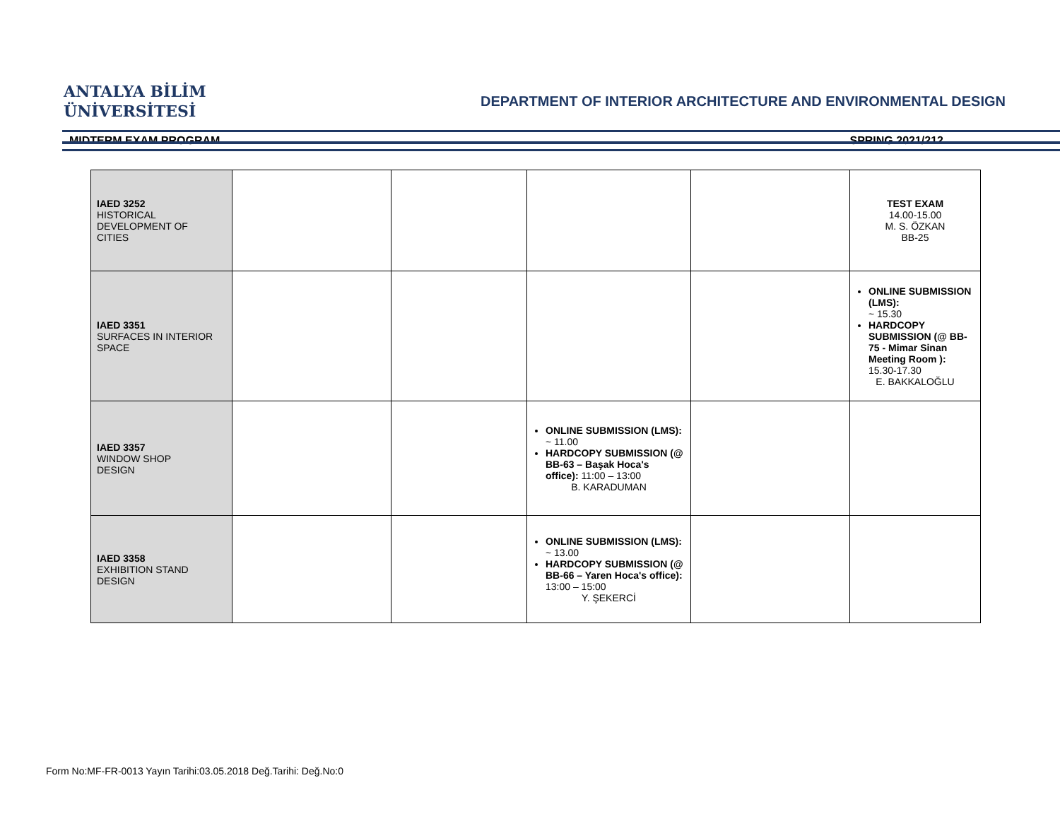ANTALYA BİLİM
ÜNİVERSİTESİ
DEPARTMENT OF INTERIOR ARCHITECTURE AND ENVIRONMENTAL DESIGN
MIDTERM EXAM PROGRAM SPRING 2021/212
| IAED 3252 HISTORICAL DEVELOPMENT OF CITIES | | | | | TEST EXAM 14.00-15.00 M. S. ÖZKAN BB-25 |
| IAED 3351 SURFACES IN INTERIOR SPACE | | | | | ONLINE SUBMISSION (LMS): ~ 15.30 HARDCOPY SUBMISSION (@ BB-75 - Mimar Sinan Meeting Room ): 15.30-17.30 E. BAKKALOĞLU |
| IAED 3357 WINDOW SHOP DESIGN | | | ONLINE SUBMISSION (LMS): ~ 11.00 HARDCOPY SUBMISSION (@ BB-63 – Başak Hoca's office): 11:00 – 13:00 B. KARADUMAN | | |
| IAED 3358 EXHIBITION STAND DESIGN | | | ONLINE SUBMISSION (LMS): ~ 13.00 HARDCOPY SUBMISSION (@ BB-66 – Yaren Hoca's office): 13:00 – 15:00 Y. ŞEKERCİ | | |
Form No:MF-FR-0013 Yayın Tarihi:03.05.2018 Değ.Tarihi: Değ.No:0